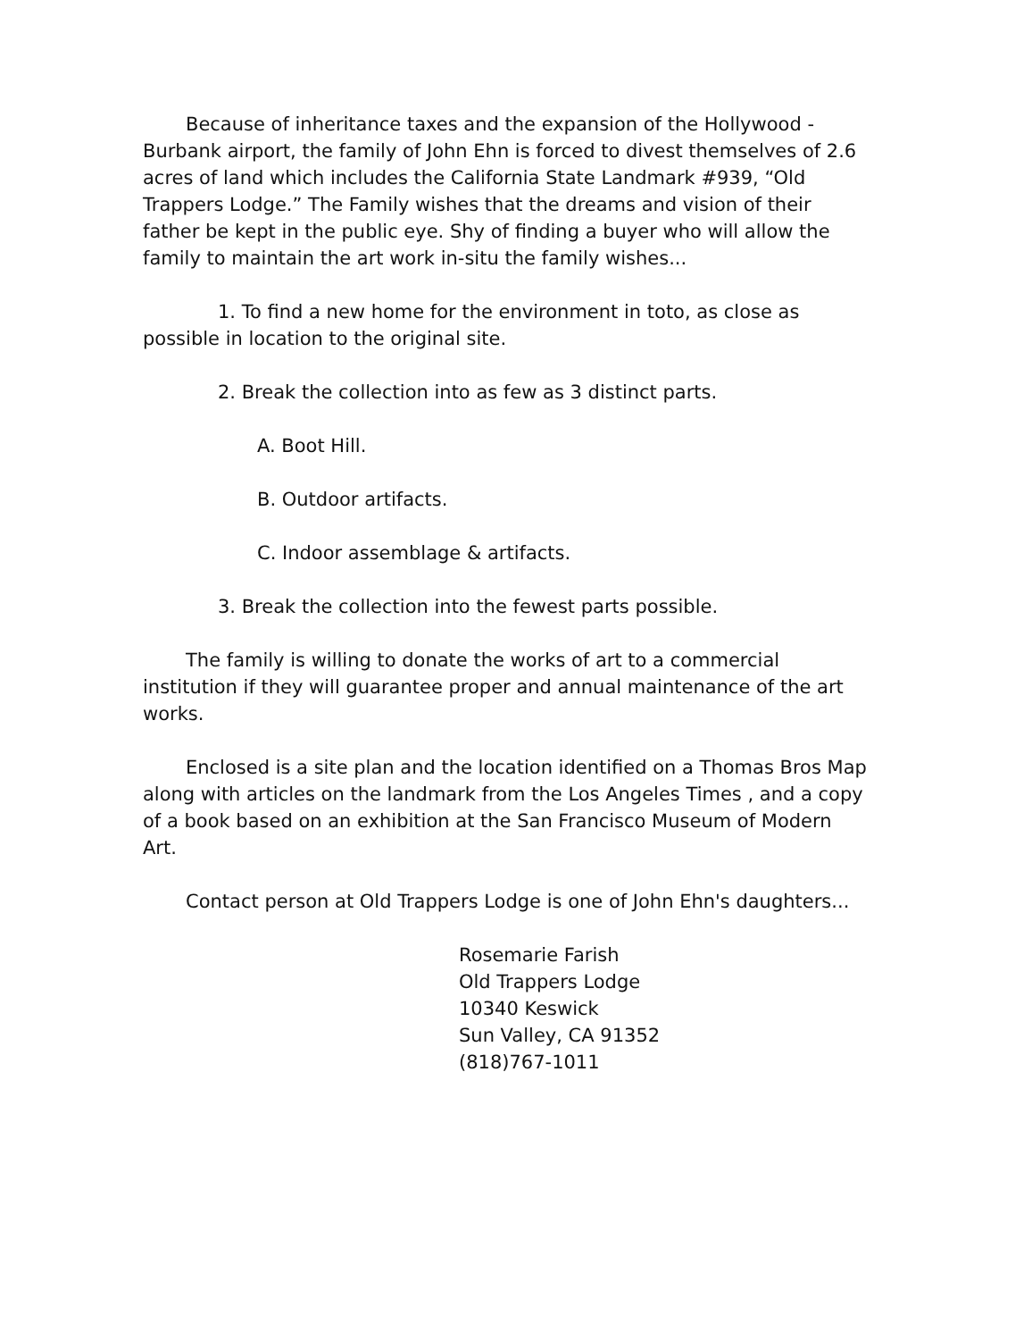Because of inheritance taxes and the expansion of the Hollywood - Burbank airport, the family of John Ehn is forced to divest themselves of 2.6 acres of land which includes the California State Landmark #939, “Old Trappers Lodge.” The Family wishes that the dreams and vision of their father be kept in the public eye. Shy of finding a buyer who will allow the family to maintain the art work in-situ the family wishes...
1. To find a new home for the environment in toto, as close as possible in location to the original site.
2. Break the collection into as few as 3 distinct parts.
A. Boot Hill.
B. Outdoor artifacts.
C. Indoor assemblage & artifacts.
3. Break the collection into the fewest parts possible.
The family is willing to donate the works of art to a commercial institution if they will guarantee proper and annual maintenance of the art works.
Enclosed is a site plan and the location identified on a Thomas Bros Map along with articles on the landmark from the Los Angeles Times , and a copy of a book based on an exhibition at the San Francisco Museum of Modern Art.
Contact person at Old Trappers Lodge is one of John Ehn's daughters...
Rosemarie Farish
Old Trappers Lodge
10340 Keswick
Sun Valley, CA 91352
(818)767-1011